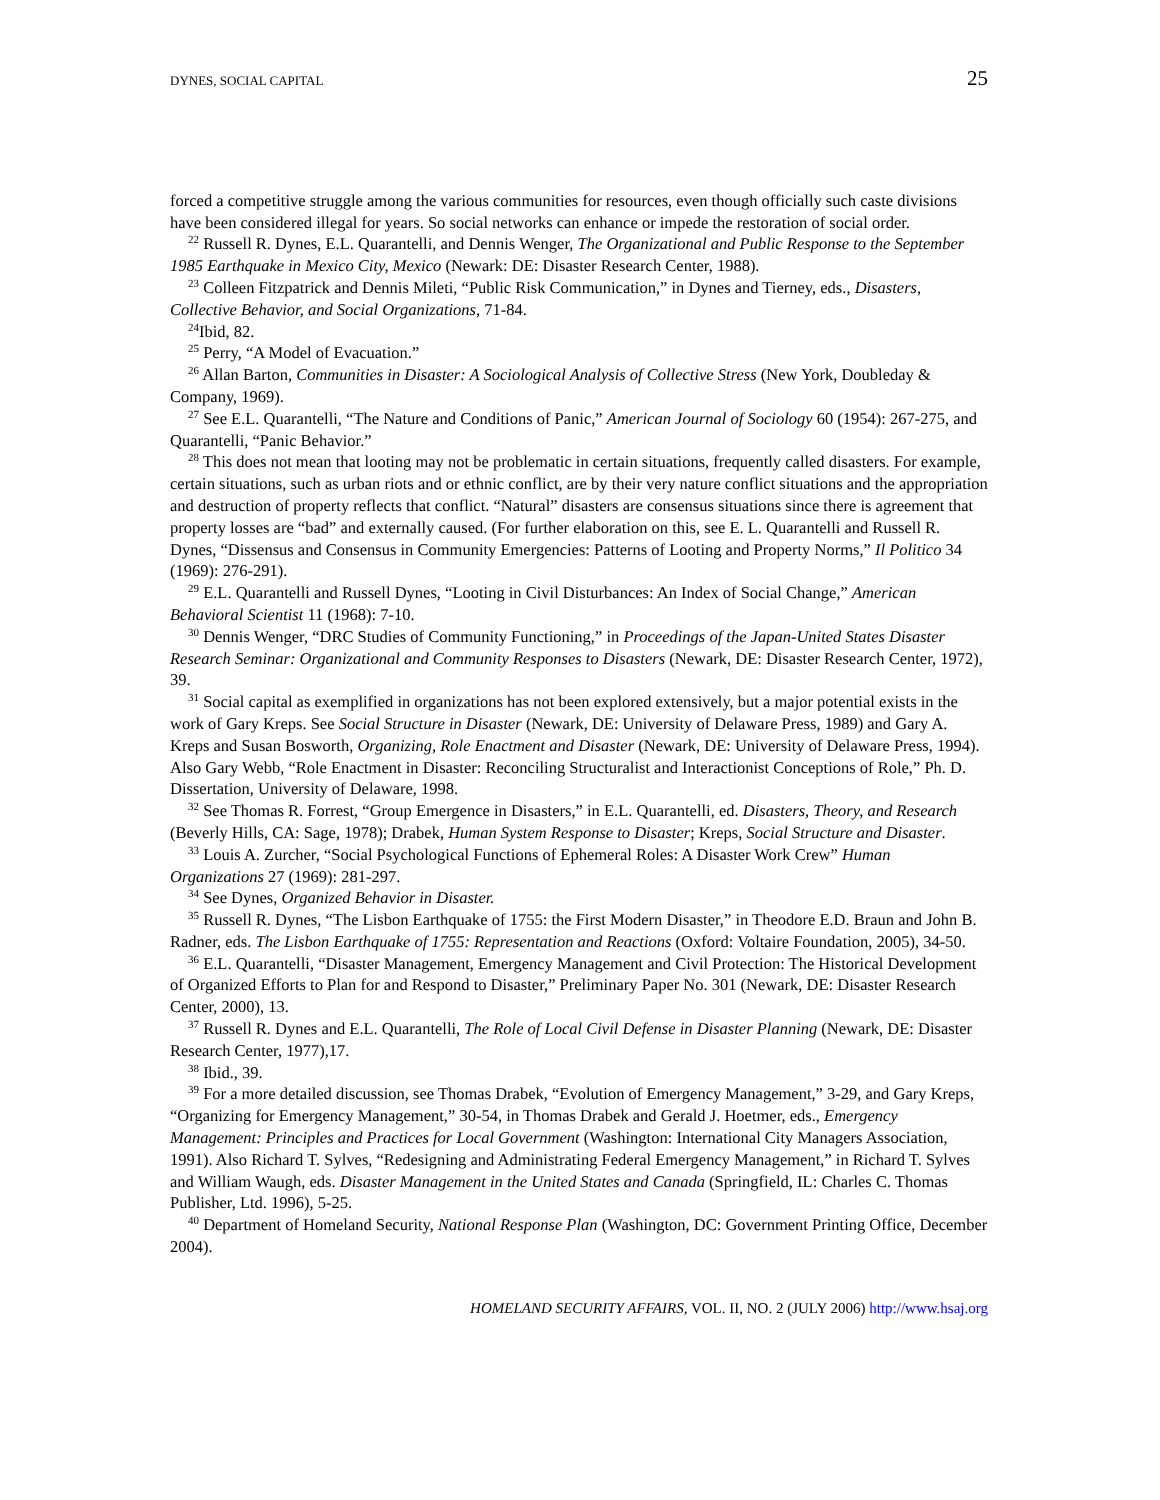DYNES, SOCIAL CAPITAL 25
forced a competitive struggle among the various communities for resources, even though officially such caste divisions have been considered illegal for years. So social networks can enhance or impede the restoration of social order.
<sup>22</sup> Russell R. Dynes, E.L. Quarantelli, and Dennis Wenger, The Organizational and Public Response to the September 1985 Earthquake in Mexico City, Mexico (Newark: DE: Disaster Research Center, 1988).
<sup>23</sup> Colleen Fitzpatrick and Dennis Mileti, “Public Risk Communication,” in Dynes and Tierney, eds., Disasters, Collective Behavior, and Social Organizations, 71-84.
<sup>24</sup> Ibid, 82.
<sup>25</sup> Perry, “A Model of Evacuation.”
<sup>26</sup> Allan Barton, Communities in Disaster: A Sociological Analysis of Collective Stress (New York, Doubleday & Company, 1969).
<sup>27</sup> See E.L. Quarantelli, “The Nature and Conditions of Panic,” American Journal of Sociology 60 (1954): 267-275, and Quarantelli, “Panic Behavior.”
<sup>28</sup> This does not mean that looting may not be problematic in certain situations, frequently called disasters. For example, certain situations, such as urban riots and or ethnic conflict, are by their very nature conflict situations and the appropriation and destruction of property reflects that conflict. “Natural” disasters are consensus situations since there is agreement that property losses are “bad” and externally caused. (For further elaboration on this, see E. L. Quarantelli and Russell R. Dynes, “Dissensus and Consensus in Community Emergencies: Patterns of Looting and Property Norms,” Il Politico 34 (1969): 276-291).
<sup>29</sup> E.L. Quarantelli and Russell Dynes, “Looting in Civil Disturbances: An Index of Social Change,” American Behavioral Scientist 11 (1968): 7-10.
<sup>30</sup> Dennis Wenger, “DRC Studies of Community Functioning,” in Proceedings of the Japan-United States Disaster Research Seminar: Organizational and Community Responses to Disasters (Newark, DE: Disaster Research Center, 1972), 39.
<sup>31</sup> Social capital as exemplified in organizations has not been explored extensively, but a major potential exists in the work of Gary Kreps. See Social Structure in Disaster (Newark, DE: University of Delaware Press, 1989) and Gary A. Kreps and Susan Bosworth, Organizing, Role Enactment and Disaster (Newark, DE: University of Delaware Press, 1994). Also Gary Webb, “Role Enactment in Disaster: Reconciling Structuralist and Interactionist Conceptions of Role,” Ph. D. Dissertation, University of Delaware, 1998.
<sup>32</sup> See Thomas R. Forrest, “Group Emergence in Disasters,” in E.L. Quarantelli, ed. Disasters, Theory, and Research (Beverly Hills, CA: Sage, 1978); Drabek, Human System Response to Disaster; Kreps, Social Structure and Disaster.
<sup>33</sup> Louis A. Zurcher, “Social Psychological Functions of Ephemeral Roles: A Disaster Work Crew” Human Organizations 27 (1969): 281-297.
<sup>34</sup> See Dynes, Organized Behavior in Disaster.
<sup>35</sup> Russell R. Dynes, “The Lisbon Earthquake of 1755: the First Modern Disaster,” in Theodore E.D. Braun and John B. Radner, eds. The Lisbon Earthquake of 1755: Representation and Reactions (Oxford: Voltaire Foundation, 2005), 34-50.
<sup>36</sup> E.L. Quarantelli, “Disaster Management, Emergency Management and Civil Protection: The Historical Development of Organized Efforts to Plan for and Respond to Disaster,” Preliminary Paper No. 301 (Newark, DE: Disaster Research Center, 2000), 13.
<sup>37</sup> Russell R. Dynes and E.L. Quarantelli, The Role of Local Civil Defense in Disaster Planning (Newark, DE: Disaster Research Center, 1977),17.
<sup>38</sup> Ibid., 39.
<sup>39</sup> For a more detailed discussion, see Thomas Drabek, “Evolution of Emergency Management,” 3-29, and Gary Kreps, “Organizing for Emergency Management,” 30-54, in Thomas Drabek and Gerald J. Hoetmer, eds., Emergency Management: Principles and Practices for Local Government (Washington: International City Managers Association, 1991). Also Richard T. Sylves, “Redesigning and Administrating Federal Emergency Management,” in Richard T. Sylves and William Waugh, eds. Disaster Management in the United States and Canada (Springfield, IL: Charles C. Thomas Publisher, Ltd. 1996), 5-25.
<sup>40</sup> Department of Homeland Security, National Response Plan (Washington, DC: Government Printing Office, December 2004).
HOMELAND SECURITY AFFAIRS, VOL. II, NO. 2 (JULY 2006) http://www.hsaj.org